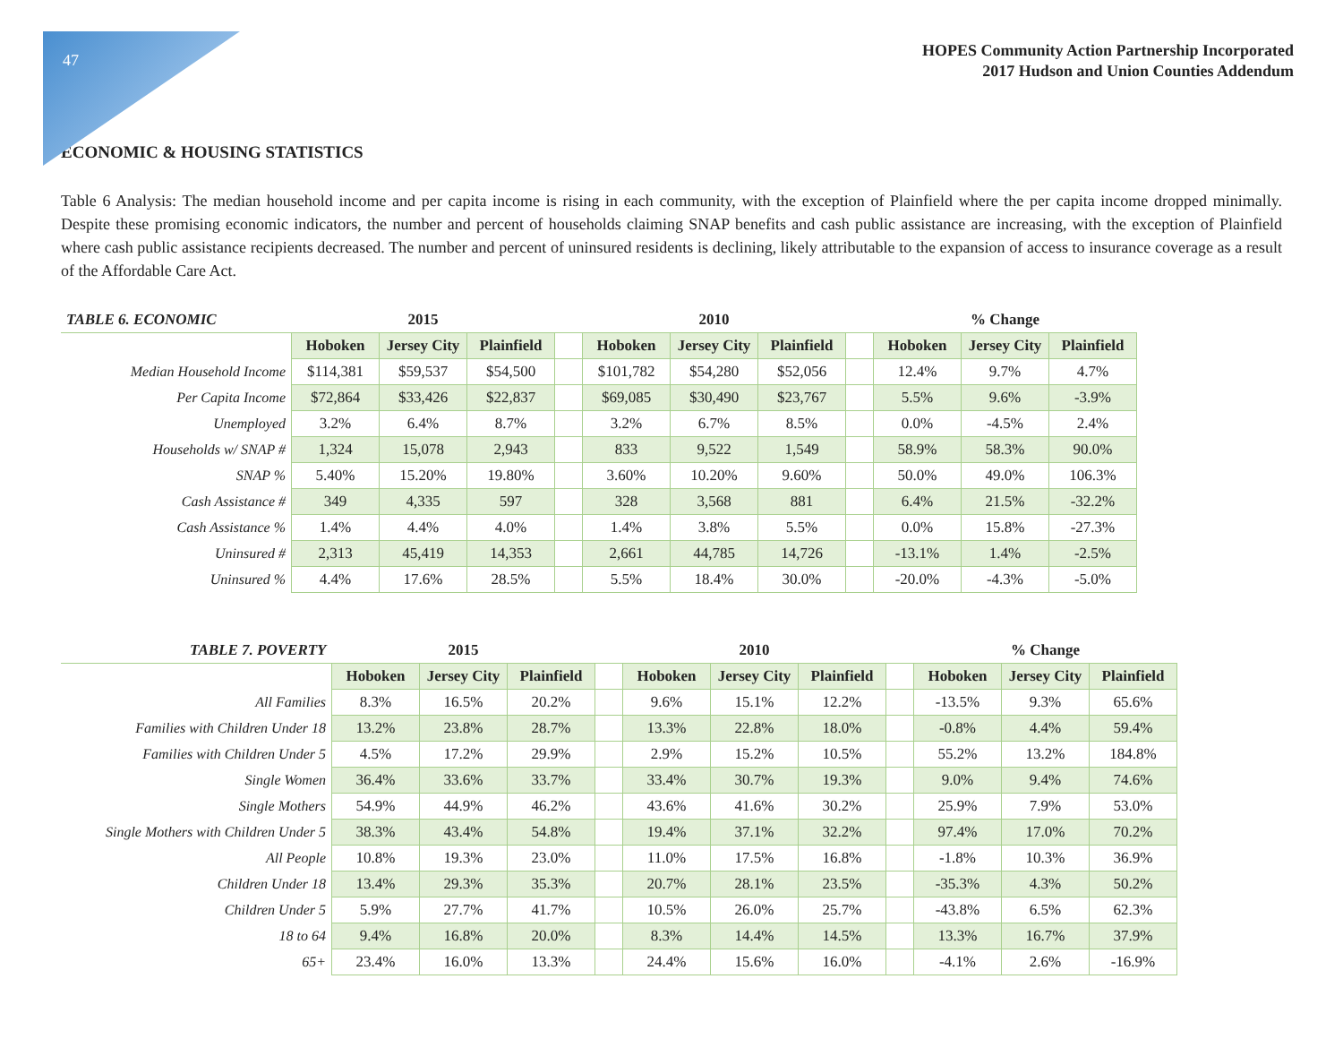47
HOPES Community Action Partnership Incorporated
2017 Hudson and Union Counties Addendum
ECONOMIC & HOUSING STATISTICS
Table 6 Analysis: The median household income and per capita income is rising in each community, with the exception of Plainfield where the per capita income dropped minimally. Despite these promising economic indicators, the number and percent of households claiming SNAP benefits and cash public assistance are increasing, with the exception of Plainfield where cash public assistance recipients decreased. The number and percent of uninsured residents is declining, likely attributable to the expansion of access to insurance coverage as a result of the Affordable Care Act.
| TABLE 6. ECONOMIC | 2015 | | | | 2010 | | | | % Change | | |
| --- | --- | --- | --- | --- | --- | --- | --- | --- | --- | --- | --- |
| | Hoboken | Jersey City | Plainfield | | Hoboken | Jersey City | Plainfield | | Hoboken | Jersey City | Plainfield |
| Median Household Income | $114,381 | $59,537 | $54,500 | | $101,782 | $54,280 | $52,056 | | 12.4% | 9.7% | 4.7% |
| Per Capita Income | $72,864 | $33,426 | $22,837 | | $69,085 | $30,490 | $23,767 | | 5.5% | 9.6% | -3.9% |
| Unemployed | 3.2% | 6.4% | 8.7% | | 3.2% | 6.7% | 8.5% | | 0.0% | -4.5% | 2.4% |
| Households w/ SNAP # | 1,324 | 15,078 | 2,943 | | 833 | 9,522 | 1,549 | | 58.9% | 58.3% | 90.0% |
| SNAP % | 5.40% | 15.20% | 19.80% | | 3.60% | 10.20% | 9.60% | | 50.0% | 49.0% | 106.3% |
| Cash Assistance # | 349 | 4,335 | 597 | | 328 | 3,568 | 881 | | 6.4% | 21.5% | -32.2% |
| Cash Assistance % | 1.4% | 4.4% | 4.0% | | 1.4% | 3.8% | 5.5% | | 0.0% | 15.8% | -27.3% |
| Uninsured # | 2,313 | 45,419 | 14,353 | | 2,661 | 44,785 | 14,726 | | -13.1% | 1.4% | -2.5% |
| Uninsured % | 4.4% | 17.6% | 28.5% | | 5.5% | 18.4% | 30.0% | | -20.0% | -4.3% | -5.0% |
| TABLE 7. POVERTY | 2015 | | | | 2010 | | | | % Change | | |
| --- | --- | --- | --- | --- | --- | --- | --- | --- | --- | --- | --- |
| | Hoboken | Jersey City | Plainfield | | Hoboken | Jersey City | Plainfield | | Hoboken | Jersey City | Plainfield |
| All Families | 8.3% | 16.5% | 20.2% | | 9.6% | 15.1% | 12.2% | | -13.5% | 9.3% | 65.6% |
| Families with Children Under 18 | 13.2% | 23.8% | 28.7% | | 13.3% | 22.8% | 18.0% | | -0.8% | 4.4% | 59.4% |
| Families with Children Under 5 | 4.5% | 17.2% | 29.9% | | 2.9% | 15.2% | 10.5% | | 55.2% | 13.2% | 184.8% |
| Single Women | 36.4% | 33.6% | 33.7% | | 33.4% | 30.7% | 19.3% | | 9.0% | 9.4% | 74.6% |
| Single Mothers | 54.9% | 44.9% | 46.2% | | 43.6% | 41.6% | 30.2% | | 25.9% | 7.9% | 53.0% |
| Single Mothers with Children Under 5 | 38.3% | 43.4% | 54.8% | | 19.4% | 37.1% | 32.2% | | 97.4% | 17.0% | 70.2% |
| All People | 10.8% | 19.3% | 23.0% | | 11.0% | 17.5% | 16.8% | | -1.8% | 10.3% | 36.9% |
| Children Under 18 | 13.4% | 29.3% | 35.3% | | 20.7% | 28.1% | 23.5% | | -35.3% | 4.3% | 50.2% |
| Children Under 5 | 5.9% | 27.7% | 41.7% | | 10.5% | 26.0% | 25.7% | | -43.8% | 6.5% | 62.3% |
| 18 to 64 | 9.4% | 16.8% | 20.0% | | 8.3% | 14.4% | 14.5% | | 13.3% | 16.7% | 37.9% |
| 65+ | 23.4% | 16.0% | 13.3% | | 24.4% | 15.6% | 16.0% | | -4.1% | 2.6% | -16.9% |